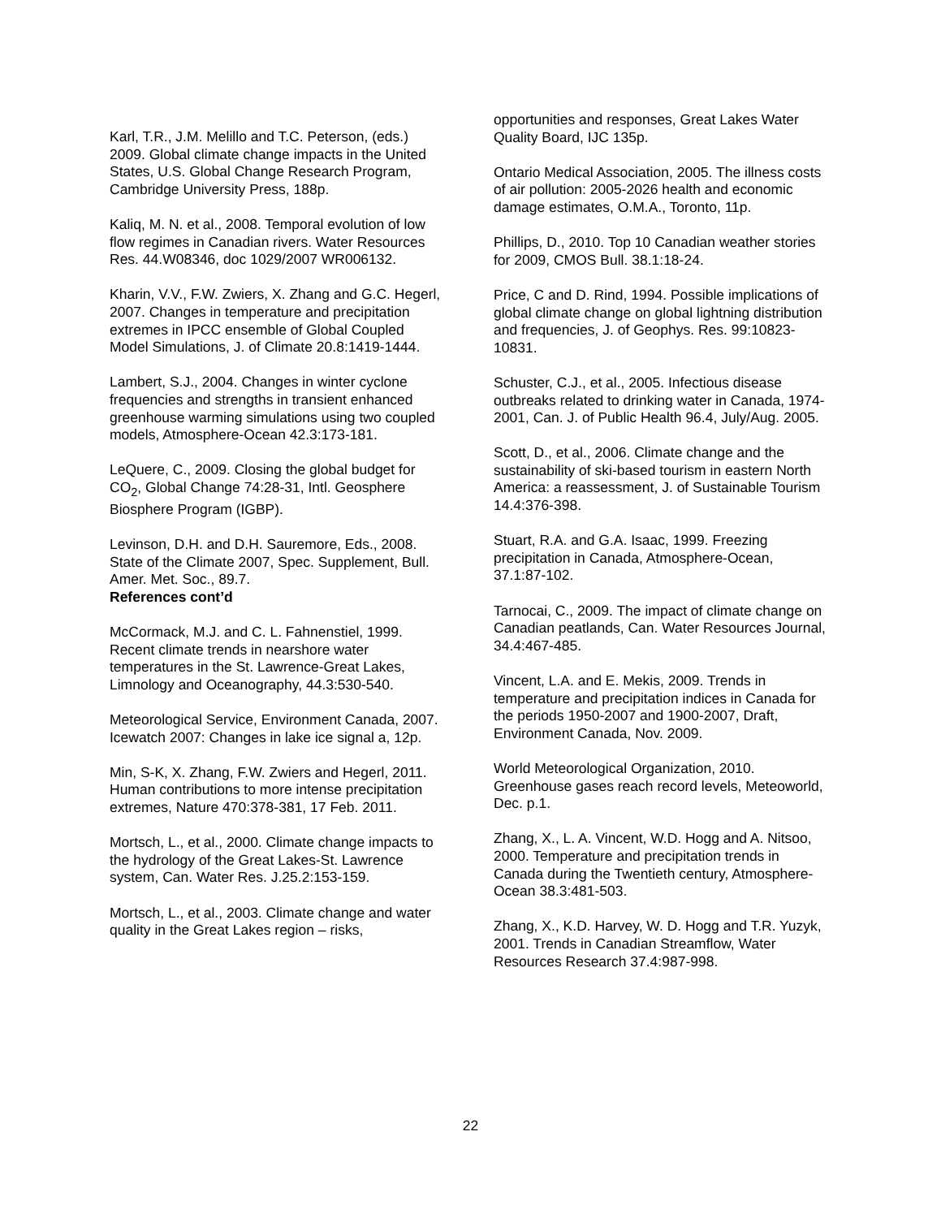Karl, T.R., J.M. Melillo and T.C. Peterson, (eds.) 2009. Global climate change impacts in the United States, U.S. Global Change Research Program, Cambridge University Press, 188p.
Kaliq, M. N. et al., 2008. Temporal evolution of low flow regimes in Canadian rivers. Water Resources Res. 44.W08346, doc 1029/2007 WR006132.
Kharin, V.V., F.W. Zwiers, X. Zhang and G.C. Hegerl, 2007. Changes in temperature and precipitation extremes in IPCC ensemble of Global Coupled Model Simulations, J. of Climate 20.8:1419-1444.
Lambert, S.J., 2004. Changes in winter cyclone frequencies and strengths in transient enhanced greenhouse warming simulations using two coupled models, Atmosphere-Ocean 42.3:173-181.
LeQuere, C., 2009. Closing the global budget for CO<sub>2</sub>, Global Change 74:28-31, Intl. Geosphere Biosphere Program (IGBP).
Levinson, D.H. and D.H. Sauremore, Eds., 2008. State of the Climate 2007, Spec. Supplement, Bull. Amer. Met. Soc., 89.7.
References cont’d
McCormack, M.J. and C. L. Fahnenstiel, 1999. Recent climate trends in nearshore water temperatures in the St. Lawrence-Great Lakes, Limnology and Oceanography, 44.3:530-540.
Meteorological Service, Environment Canada, 2007. Icewatch 2007: Changes in lake ice signal a, 12p.
Min, S-K, X. Zhang, F.W. Zwiers and Hegerl, 2011. Human contributions to more intense precipitation extremes, Nature 470:378-381, 17 Feb. 2011.
Mortsch, L., et al., 2000. Climate change impacts to the hydrology of the Great Lakes-St. Lawrence system, Can. Water Res. J.25.2:153-159.
Mortsch, L., et al., 2003. Climate change and water quality in the Great Lakes region – risks,
opportunities and responses, Great Lakes Water Quality Board, IJC 135p.
Ontario Medical Association, 2005. The illness costs of air pollution: 2005-2026 health and economic damage estimates, O.M.A., Toronto, 11p.
Phillips, D., 2010. Top 10 Canadian weather stories for 2009, CMOS Bull. 38.1:18-24.
Price, C and D. Rind, 1994. Possible implications of global climate change on global lightning distribution and frequencies, J. of Geophys. Res. 99:10823-10831.
Schuster, C.J., et al., 2005. Infectious disease outbreaks related to drinking water in Canada, 1974-2001, Can. J. of Public Health 96.4, July/Aug. 2005.
Scott, D., et al., 2006. Climate change and the sustainability of ski-based tourism in eastern North America: a reassessment, J. of Sustainable Tourism 14.4:376-398.
Stuart, R.A. and G.A. Isaac, 1999. Freezing precipitation in Canada, Atmosphere-Ocean, 37.1:87-102.
Tarnocai, C., 2009. The impact of climate change on Canadian peatlands, Can. Water Resources Journal, 34.4:467-485.
Vincent, L.A. and E. Mekis, 2009. Trends in temperature and precipitation indices in Canada for the periods 1950-2007 and 1900-2007, Draft, Environment Canada, Nov. 2009.
World Meteorological Organization, 2010. Greenhouse gases reach record levels, Meteoworld, Dec. p.1.
Zhang, X., L. A. Vincent, W.D. Hogg and A. Nitsoo, 2000. Temperature and precipitation trends in Canada during the Twentieth century, Atmosphere-Ocean 38.3:481-503.
Zhang, X., K.D. Harvey, W. D. Hogg and T.R. Yuzyk, 2001. Trends in Canadian Streamflow, Water Resources Research 37.4:987-998.
22